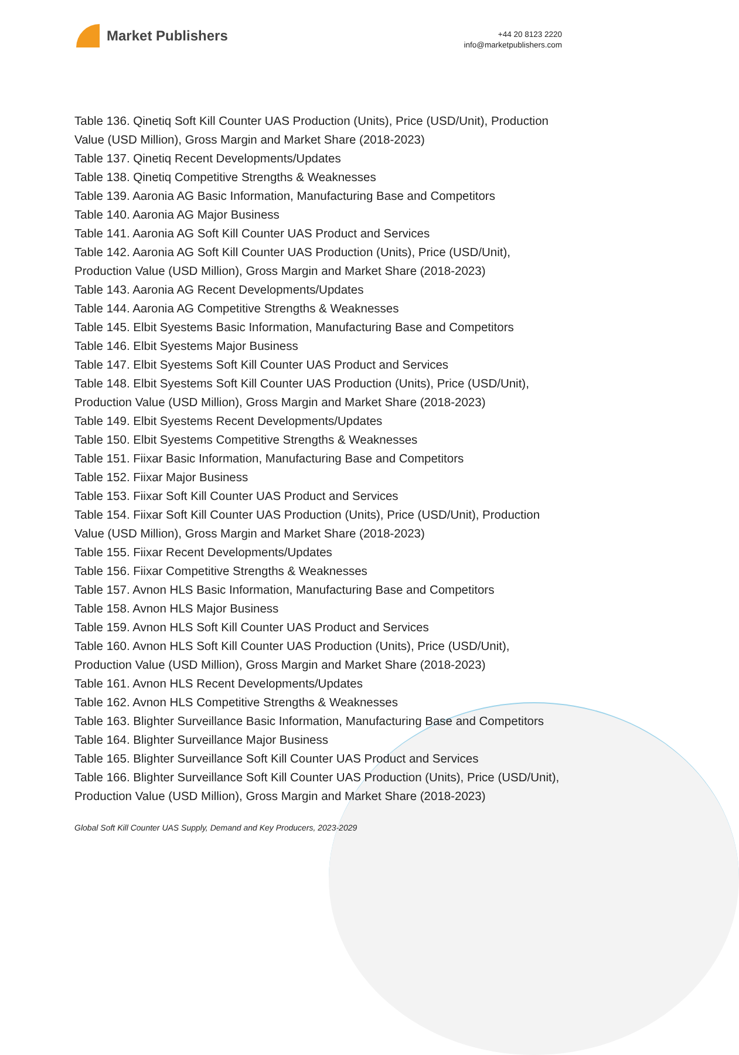Market Publishers
+44 20 8123 2220
info@marketpublishers.com
Table 136. Qinetiq Soft Kill Counter UAS Production (Units), Price (USD/Unit), Production Value (USD Million), Gross Margin and Market Share (2018-2023)
Table 137. Qinetiq Recent Developments/Updates
Table 138. Qinetiq Competitive Strengths & Weaknesses
Table 139. Aaronia AG Basic Information, Manufacturing Base and Competitors
Table 140. Aaronia AG Major Business
Table 141. Aaronia AG Soft Kill Counter UAS Product and Services
Table 142. Aaronia AG Soft Kill Counter UAS Production (Units), Price (USD/Unit), Production Value (USD Million), Gross Margin and Market Share (2018-2023)
Table 143. Aaronia AG Recent Developments/Updates
Table 144. Aaronia AG Competitive Strengths & Weaknesses
Table 145. Elbit Syestems Basic Information, Manufacturing Base and Competitors
Table 146. Elbit Syestems Major Business
Table 147. Elbit Syestems Soft Kill Counter UAS Product and Services
Table 148. Elbit Syestems Soft Kill Counter UAS Production (Units), Price (USD/Unit), Production Value (USD Million), Gross Margin and Market Share (2018-2023)
Table 149. Elbit Syestems Recent Developments/Updates
Table 150. Elbit Syestems Competitive Strengths & Weaknesses
Table 151. Fiixar Basic Information, Manufacturing Base and Competitors
Table 152. Fiixar Major Business
Table 153. Fiixar Soft Kill Counter UAS Product and Services
Table 154. Fiixar Soft Kill Counter UAS Production (Units), Price (USD/Unit), Production Value (USD Million), Gross Margin and Market Share (2018-2023)
Table 155. Fiixar Recent Developments/Updates
Table 156. Fiixar Competitive Strengths & Weaknesses
Table 157. Avnon HLS Basic Information, Manufacturing Base and Competitors
Table 158. Avnon HLS Major Business
Table 159. Avnon HLS Soft Kill Counter UAS Product and Services
Table 160. Avnon HLS Soft Kill Counter UAS Production (Units), Price (USD/Unit), Production Value (USD Million), Gross Margin and Market Share (2018-2023)
Table 161. Avnon HLS Recent Developments/Updates
Table 162. Avnon HLS Competitive Strengths & Weaknesses
Table 163. Blighter Surveillance Basic Information, Manufacturing Base and Competitors
Table 164. Blighter Surveillance Major Business
Table 165. Blighter Surveillance Soft Kill Counter UAS Product and Services
Table 166. Blighter Surveillance Soft Kill Counter UAS Production (Units), Price (USD/Unit), Production Value (USD Million), Gross Margin and Market Share (2018-2023)
Global Soft Kill Counter UAS Supply, Demand and Key Producers, 2023-2029